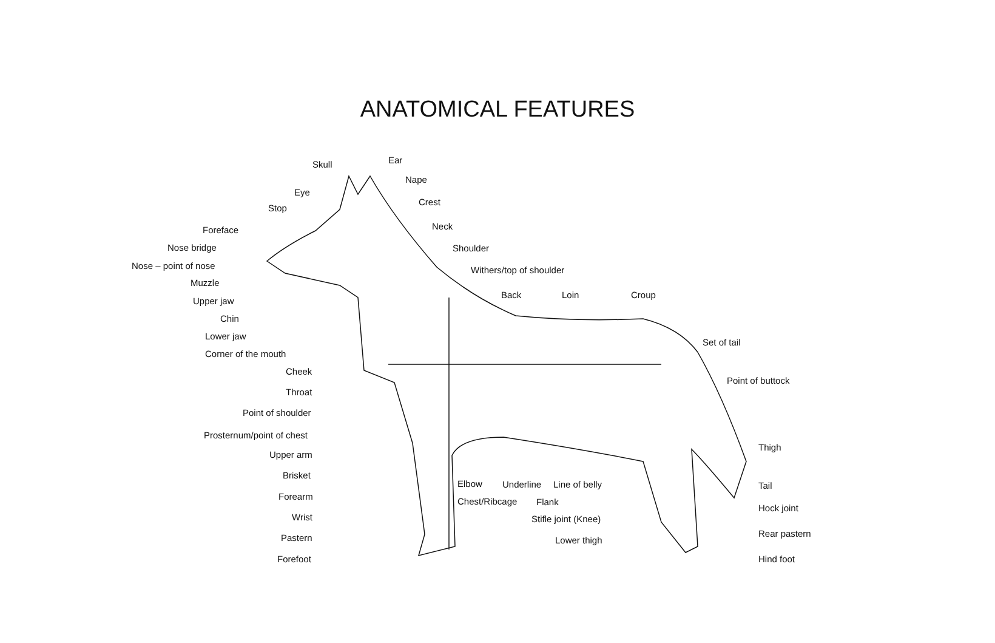ANATOMICAL FEATURES
Skull Ear
Nape
Eye
Crest
Stop
Neck
Foreface
Shoulder
Nose bridge
Nose – point of nose Withers/top of shoulder
Muzzle
Back Loin Croup
Upper jaw
Chin
Lower jaw
Set of tail
Corner of the mouth
Cheek
Point of buttock
Throat
Point of shoulder
Prosternum/point of chest
Upper arm
Thigh
Brisket
Elbow Underline Line of belly Tail
Forearm Chest/Ribcage Flank
Hock joint
Wrist Stifle joint (Knee)
Rear pastern
Pastern Lower thigh
Forefoot Hind foot